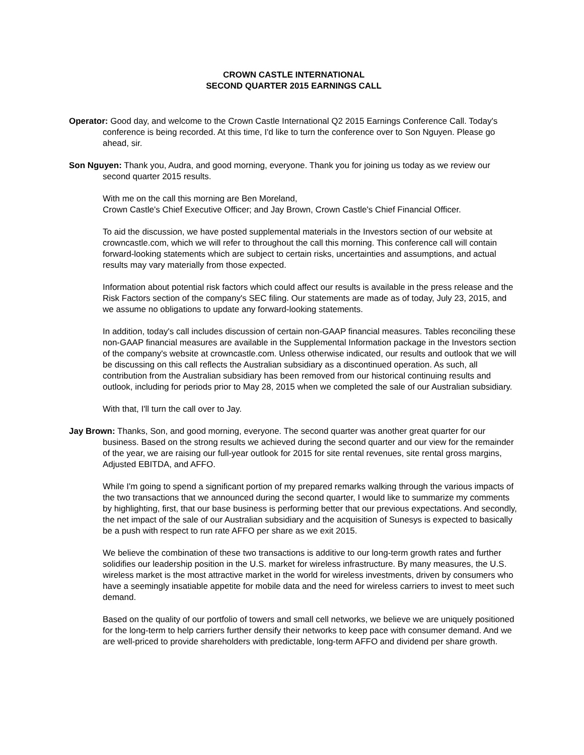CROWN CASTLE INTERNATIONAL
SECOND QUARTER 2015 EARNINGS CALL
Operator: Good day, and welcome to the Crown Castle International Q2 2015 Earnings Conference Call. Today's conference is being recorded. At this time, I'd like to turn the conference over to Son Nguyen. Please go ahead, sir.
Son Nguyen: Thank you, Audra, and good morning, everyone. Thank you for joining us today as we review our second quarter 2015 results.
With me on the call this morning are Ben Moreland,
Crown Castle's Chief Executive Officer; and Jay Brown, Crown Castle's Chief Financial Officer.
To aid the discussion, we have posted supplemental materials in the Investors section of our website at crowncastle.com, which we will refer to throughout the call this morning. This conference call will contain forward-looking statements which are subject to certain risks, uncertainties and assumptions, and actual results may vary materially from those expected.
Information about potential risk factors which could affect our results is available in the press release and the Risk Factors section of the company's SEC filing. Our statements are made as of today, July 23, 2015, and we assume no obligations to update any forward-looking statements.
In addition, today's call includes discussion of certain non-GAAP financial measures. Tables reconciling these non-GAAP financial measures are available in the Supplemental Information package in the Investors section of the company's website at crowncastle.com. Unless otherwise indicated, our results and outlook that we will be discussing on this call reflects the Australian subsidiary as a discontinued operation. As such, all contribution from the Australian subsidiary has been removed from our historical continuing results and outlook, including for periods prior to May 28, 2015 when we completed the sale of our Australian subsidiary.
With that, I'll turn the call over to Jay.
Jay Brown: Thanks, Son, and good morning, everyone. The second quarter was another great quarter for our business. Based on the strong results we achieved during the second quarter and our view for the remainder of the year, we are raising our full-year outlook for 2015 for site rental revenues, site rental gross margins, Adjusted EBITDA, and AFFO.
While I'm going to spend a significant portion of my prepared remarks walking through the various impacts of the two transactions that we announced during the second quarter, I would like to summarize my comments by highlighting, first, that our base business is performing better that our previous expectations. And secondly, the net impact of the sale of our Australian subsidiary and the acquisition of Sunesys is expected to basically be a push with respect to run rate AFFO per share as we exit 2015.
We believe the combination of these two transactions is additive to our long-term growth rates and further solidifies our leadership position in the U.S. market for wireless infrastructure. By many measures, the U.S. wireless market is the most attractive market in the world for wireless investments, driven by consumers who have a seemingly insatiable appetite for mobile data and the need for wireless carriers to invest to meet such demand.
Based on the quality of our portfolio of towers and small cell networks, we believe we are uniquely positioned for the long-term to help carriers further densify their networks to keep pace with consumer demand. And we are well-priced to provide shareholders with predictable, long-term AFFO and dividend per share growth.